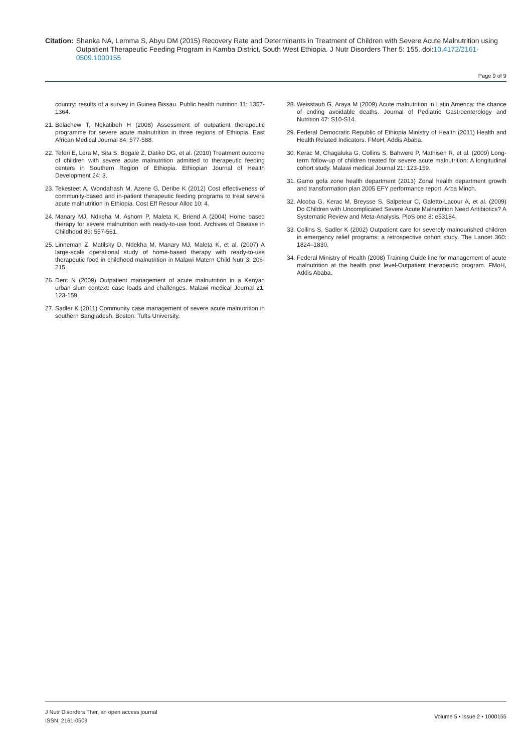Citation: Shanka NA, Lemma S, Abyu DM (2015) Recovery Rate and Determinants in Treatment of Children with Severe Acute Malnutrition using Outpatient Therapeutic Feeding Program in Kamba District, South West Ethiopia. J Nutr Disorders Ther 5: 155. doi:10.4172/2161-0509.1000155
Page 9 of 9
country: results of a survey in Guinea Bissau. Public health nutrition 11: 1357-1364.
21. Belachew T, Nekatibeh H (2008) Assessment of outpatient therapeutic programme for severe acute malnutrition in three regions of Ethiopia. East African Medical Journal 84: 577-588.
22. Teferi E, Lera M, Sita S, Bogale Z, Datiko DG, et al. (2010) Treatment outcome of children with severe acute malnutrition admitted to therapeutic feeding centers in Southern Region of Ethiopia. Ethiopian Journal of Health Development 24: 3.
23. Tekesteet A, Wondafrash M, Azene G, Deribe K (2012) Cost effectiveness of community-based and in-patient therapeutic feeding programs to treat severe acute malnutrition in Ethiopia. Cost Eff Resour Alloc 10: 4.
24. Manary MJ, Ndkeha M, Ashorn P, Maleta K, Briend A (2004) Home based therapy for severe malnutrition with ready-to-use food. Archives of Disease in Childhood 89: 557-561.
25. Linneman Z, Matilsky D, Ndekha M, Manary MJ, Maleta K, et al. (2007) A large-scale operational study of home-based therapy with ready-to-use therapeutic food in childhood malnutrition in Malawi Matern Child Nutr 3: 206-215.
26. Dent N (2009) Outpatient management of acute malnutrition in a Kenyan urban slum context: case loads and challenges. Malawi medical Journal 21: 123-159.
27. Sadler K (2011) Community case management of severe acute malnutrition in southern Bangladesh. Boston: Tufts University.
28. Weisstaub G, Araya M (2009) Acute malnutrition in Latin America: the chance of ending avoidable deaths. Journal of Pediatric Gastroenterology and Nutrition 47: S10-S14.
29. Federal Democratic Republic of Ethiopia Ministry of Health (2011) Health and Health Related Indicators. FMoH, Addis Ababa.
30. Kerac M, Chagaluka G, Collins S, Bahwere P, Mathisen R, et al. (2009) Long-term follow-up of children treated for severe acute malnutrition: A longitudinal cohort study. Malawi medical Journal 21: 123-159.
31. Gamo gofa zone health department (2013) Zonal health department growth and transformation plan 2005 EFY performance report. Arba Minch.
32. Alcoba G, Kerac M, Breysse S, Salpeteur C, Galetto-Lacour A, et al. (2009) Do Children with Uncomplicated Severe Acute Malnutrition Need Antibiotics? A Systematic Review and Meta-Analysis. PloS one 8: e53184.
33. Collins S, Sadler K (2002) Outpatient care for severely malnourished children in emergency relief programs: a retrospective cohort study. The Lancet 360: 1824–1830.
34. Federal Ministry of Health (2008) Training Guide line for management of acute malnutrition at the health post level-Outpatient therapeutic program. FMoH, Addis Ababa.
J Nutr Disorders Ther, an open access journal
ISSN: 2161-0509
Volume 5 • Issue 2 • 1000155